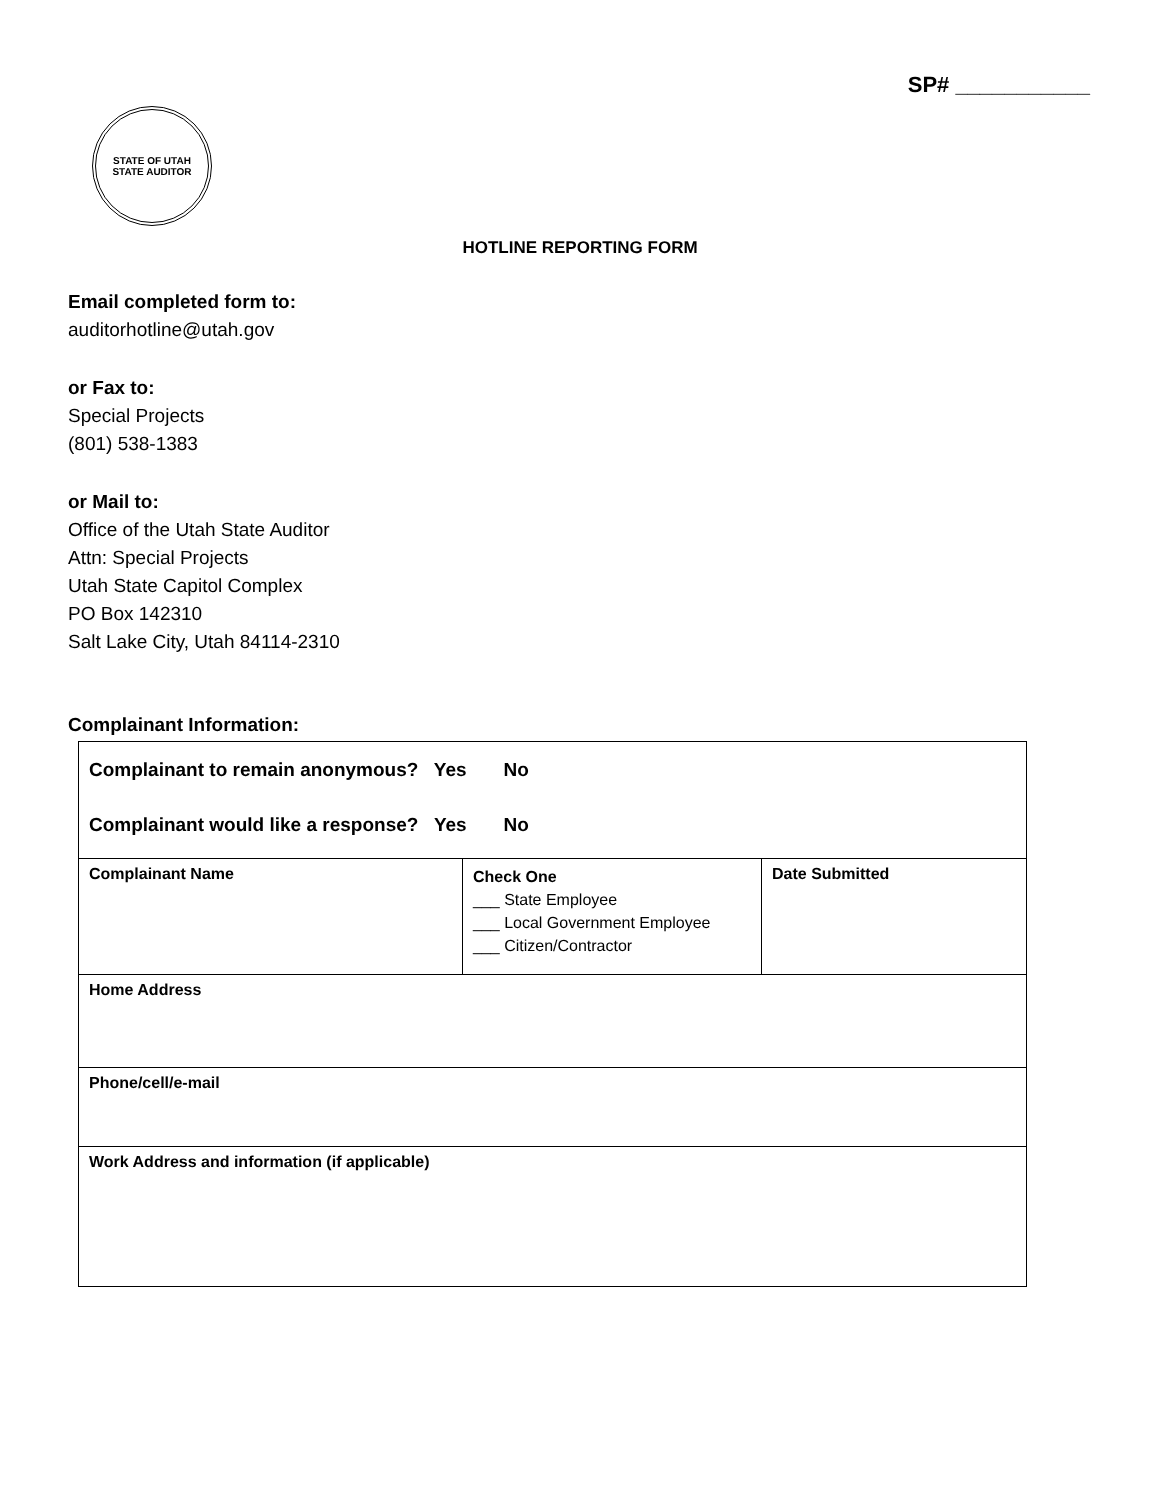SP# ___________
STATE OF UTAH
STATE AUDITOR
HOTLINE REPORTING FORM
Email completed form to:
auditorhotline@utah.gov
or Fax to:
Special Projects
(801) 538-1383
or Mail to:
Office of the Utah State Auditor
Attn: Special Projects
Utah State Capitol Complex
PO Box 142310
Salt Lake City, Utah 84114-2310
Complainant Information:
| Complainant to remain anonymous? Yes No Complainant would like a response? Yes No | | |
| Complainant Name | Check One ___ State Employee ___ Local Government Employee ___ Citizen/Contractor | Date Submitted |
| Home Address | | |
| Phone/cell/e-mail | | |
| Work Address and information (if applicable) | | |